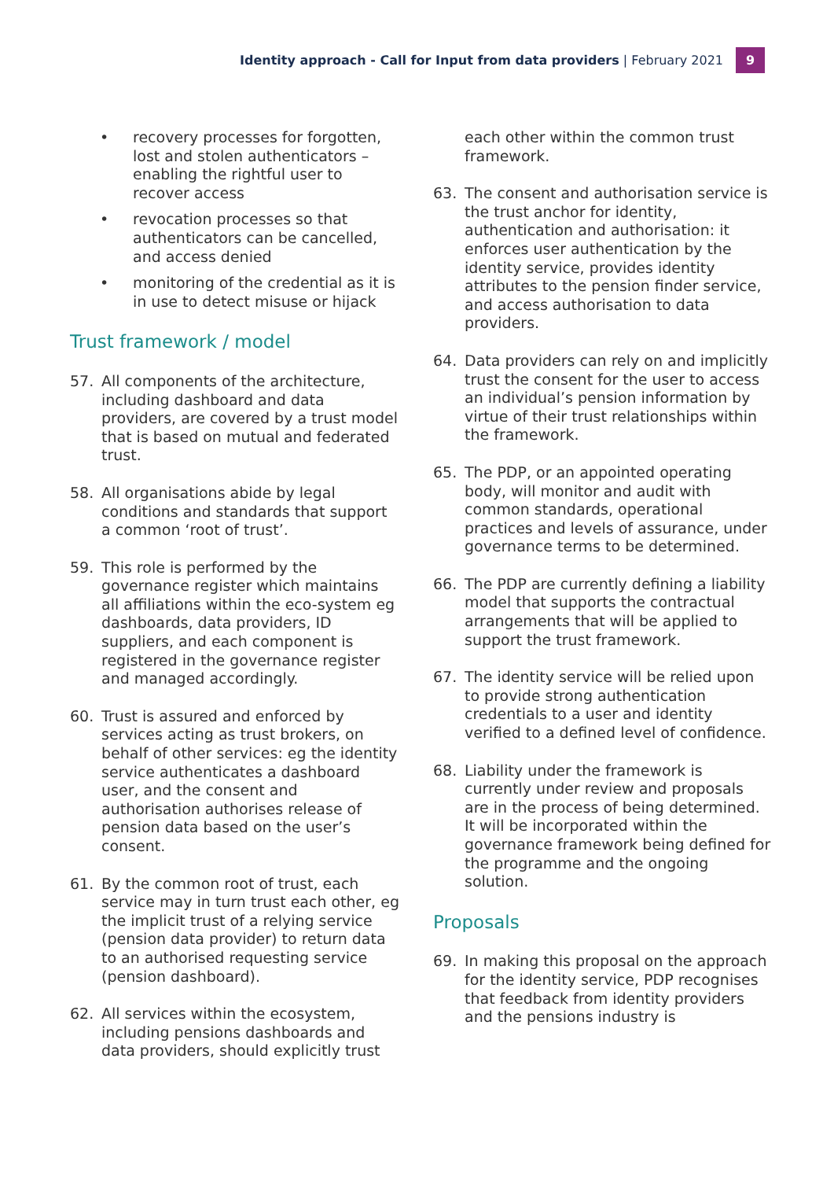Identity approach - Call for Input from data providers | February 2021 9
• recovery processes for forgotten, lost and stolen authenticators – enabling the rightful user to recover access
• revocation processes so that authenticators can be cancelled, and access denied
• monitoring of the credential as it is in use to detect misuse or hijack
Trust framework / model
57. All components of the architecture, including dashboard and data providers, are covered by a trust model that is based on mutual and federated trust.
58. All organisations abide by legal conditions and standards that support a common ‘root of trust’.
59. This role is performed by the governance register which maintains all affiliations within the eco-system eg dashboards, data providers, ID suppliers, and each component is registered in the governance register and managed accordingly.
60. Trust is assured and enforced by services acting as trust brokers, on behalf of other services: eg the identity service authenticates a dashboard user, and the consent and authorisation authorises release of pension data based on the user’s consent.
61. By the common root of trust, each service may in turn trust each other, eg the implicit trust of a relying service (pension data provider) to return data to an authorised requesting service (pension dashboard).
62. All services within the ecosystem, including pensions dashboards and data providers, should explicitly trust
each other within the common trust framework.
63. The consent and authorisation service is the trust anchor for identity, authentication and authorisation: it enforces user authentication by the identity service, provides identity attributes to the pension finder service, and access authorisation to data providers.
64. Data providers can rely on and implicitly trust the consent for the user to access an individual’s pension information by virtue of their trust relationships within the framework.
65. The PDP, or an appointed operating body, will monitor and audit with common standards, operational practices and levels of assurance, under governance terms to be determined.
66. The PDP are currently defining a liability model that supports the contractual arrangements that will be applied to support the trust framework.
67. The identity service will be relied upon to provide strong authentication credentials to a user and identity verified to a defined level of confidence.
68. Liability under the framework is currently under review and proposals are in the process of being determined. It will be incorporated within the governance framework being defined for the programme and the ongoing solution.
Proposals
69. In making this proposal on the approach for the identity service, PDP recognises that feedback from identity providers and the pensions industry is